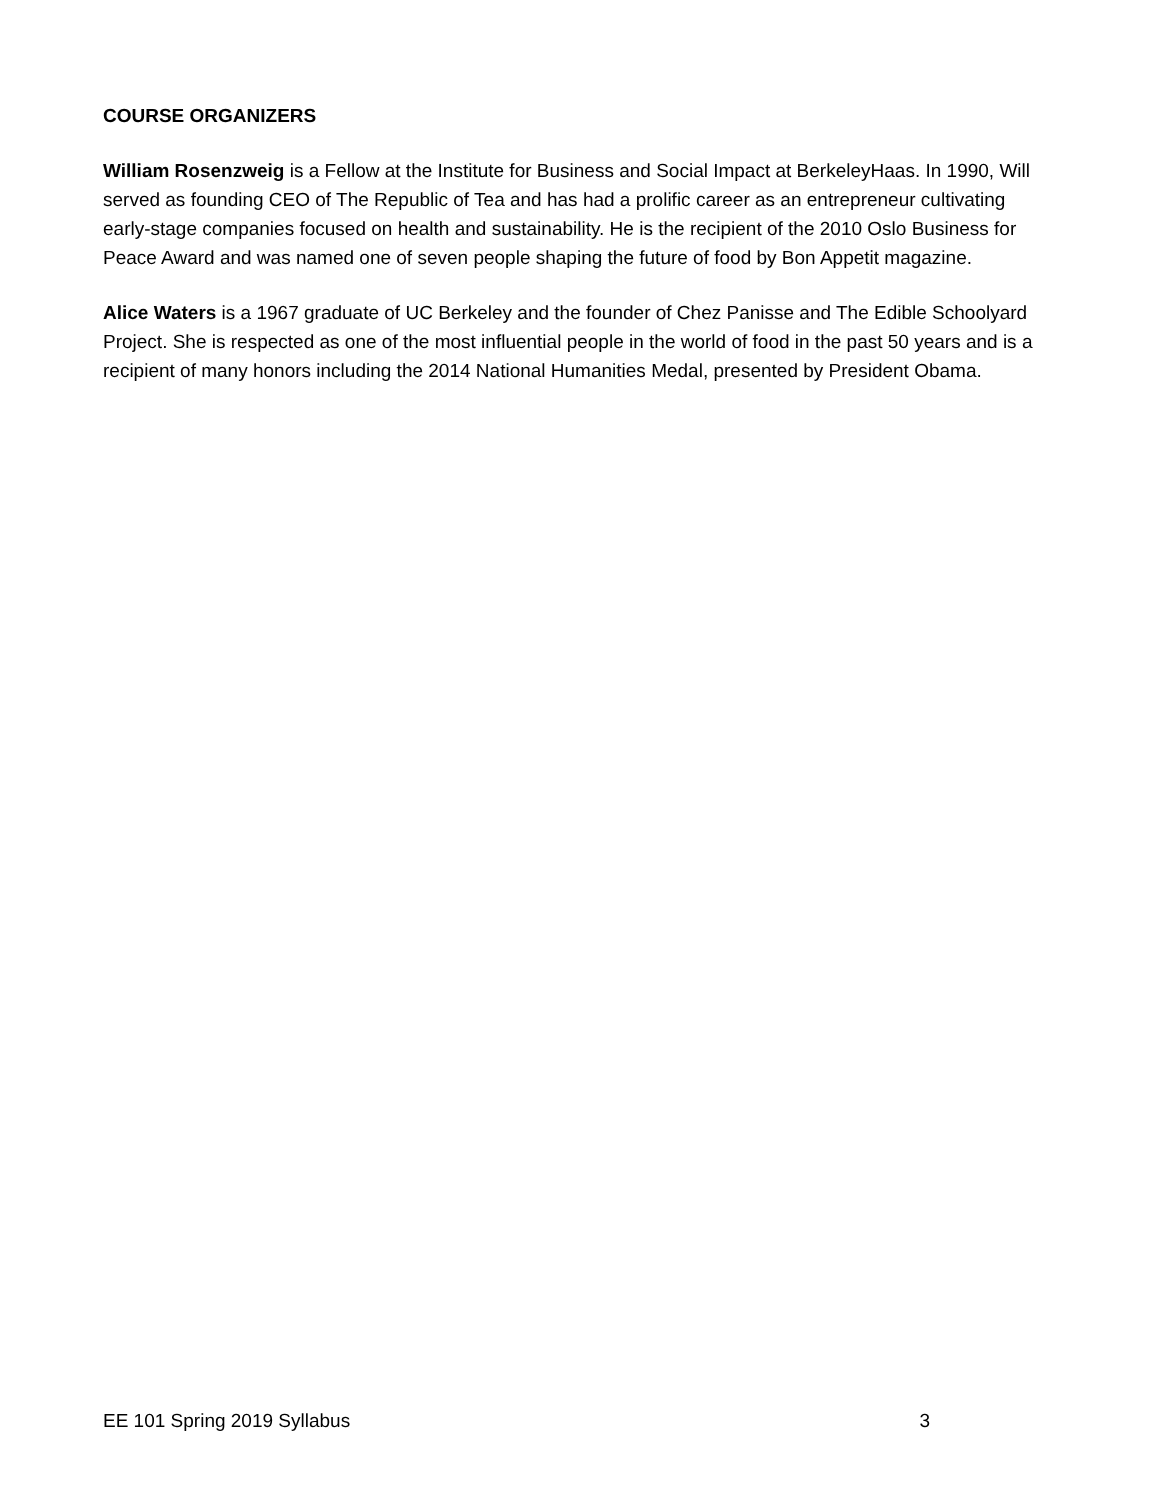COURSE ORGANIZERS
William Rosenzweig is a Fellow at the Institute for Business and Social Impact at BerkeleyHaas. In 1990, Will served as founding CEO of The Republic of Tea and has had a prolific career as an entrepreneur cultivating early-stage companies focused on health and sustainability. He is the recipient of the 2010 Oslo Business for Peace Award and was named one of seven people shaping the future of food by Bon Appetit magazine.
Alice Waters is a 1967 graduate of UC Berkeley and the founder of Chez Panisse and The Edible Schoolyard Project. She is respected as one of the most influential people in the world of food in the past 50 years and is a recipient of many honors including the 2014 National Humanities Medal, presented by President Obama.
EE 101 Spring 2019 Syllabus 3